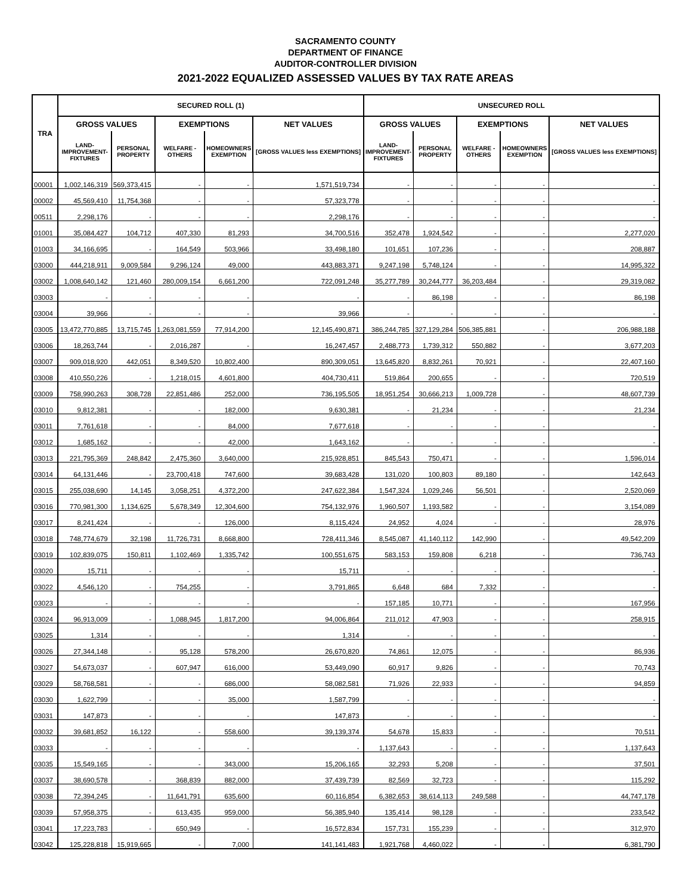SACRAMENTO COUNTY
DEPARTMENT OF FINANCE
AUDITOR-CONTROLLER DIVISION
2021-2022 EQUALIZED ASSESSED VALUES BY TAX RATE AREAS
| TRA | SECURED ROLL (1) | | | | | UNSECURED ROLL | | | | |
| --- | --- | --- | --- | --- | --- | --- | --- | --- | --- | --- |
| | GROSS VALUES | | EXEMPTIONS | | NET VALUES | GROSS VALUES | | EXEMPTIONS | | NET VALUES |
| | LAND- IMPROVEMENT- FIXTURES | PERSONAL PROPERTY | WELFARE - OTHERS | HOMEOWNERS EXEMPTION | [GROSS VALUES less EXEMPTIONS] | LAND- IMPROVEMENT- FIXTURES | PERSONAL PROPERTY | WELFARE - OTHERS | HOMEOWNERS EXEMPTION | [GROSS VALUES less EXEMPTIONS] |
| 00001 | 1,002,146,319 | 569,373,415 | - | - | 1,571,519,734 | - | - | - | - | - |
| 00002 | 45,569,410 | 11,754,368 | - | - | 57,323,778 | - | - | - | - | - |
| 00511 | 2,298,176 | - | - | - | 2,298,176 | - | - | - | - | - |
| 01001 | 35,084,427 | 104,712 | 407,330 | 81,293 | 34,700,516 | 352,478 | 1,924,542 | - | - | 2,277,020 |
| 01003 | 34,166,695 | - | 164,549 | 503,966 | 33,498,180 | 101,651 | 107,236 | - | - | 208,887 |
| 03000 | 444,218,911 | 9,009,584 | 9,296,124 | 49,000 | 443,883,371 | 9,247,198 | 5,748,124 | - | - | 14,995,322 |
| 03002 | 1,008,640,142 | 121,460 | 280,009,154 | 6,661,200 | 722,091,248 | 35,277,789 | 30,244,777 | 36,203,484 | - | 29,319,082 |
| 03003 | - | - | - | - | - | - | 86,198 | - | - | 86,198 |
| 03004 | 39,966 | - | - | - | 39,966 | - | - | - | - | - |
| 03005 | 13,472,770,885 | 13,715,745 | 1,263,081,559 | 77,914,200 | 12,145,490,871 | 386,244,785 | 327,129,284 | 506,385,881 | - | 206,988,188 |
| 03006 | 18,263,744 | - | 2,016,287 | - | 16,247,457 | 2,488,773 | 1,739,312 | 550,882 | - | 3,677,203 |
| 03007 | 909,018,920 | 442,051 | 8,349,520 | 10,802,400 | 890,309,051 | 13,645,820 | 8,832,261 | 70,921 | - | 22,407,160 |
| 03008 | 410,550,226 | - | 1,218,015 | 4,601,800 | 404,730,411 | 519,864 | 200,655 | - | - | 720,519 |
| 03009 | 758,990,263 | 308,728 | 22,851,486 | 252,000 | 736,195,505 | 18,951,254 | 30,666,213 | 1,009,728 | - | 48,607,739 |
| 03010 | 9,812,381 | - | - | 182,000 | 9,630,381 | - | 21,234 | - | - | 21,234 |
| 03011 | 7,761,618 | - | - | 84,000 | 7,677,618 | - | - | - | - | - |
| 03012 | 1,685,162 | - | - | 42,000 | 1,643,162 | - | - | - | - | - |
| 03013 | 221,795,369 | 248,842 | 2,475,360 | 3,640,000 | 215,928,851 | 845,543 | 750,471 | - | - | 1,596,014 |
| 03014 | 64,131,446 | - | 23,700,418 | 747,600 | 39,683,428 | 131,020 | 100,803 | 89,180 | - | 142,643 |
| 03015 | 255,038,690 | 14,145 | 3,058,251 | 4,372,200 | 247,622,384 | 1,547,324 | 1,029,246 | 56,501 | - | 2,520,069 |
| 03016 | 770,981,300 | 1,134,625 | 5,678,349 | 12,304,600 | 754,132,976 | 1,960,507 | 1,193,582 | - | - | 3,154,089 |
| 03017 | 8,241,424 | - | - | 126,000 | 8,115,424 | 24,952 | 4,024 | - | - | 28,976 |
| 03018 | 748,774,679 | 32,198 | 11,726,731 | 8,668,800 | 728,411,346 | 8,545,087 | 41,140,112 | 142,990 | - | 49,542,209 |
| 03019 | 102,839,075 | 150,811 | 1,102,469 | 1,335,742 | 100,551,675 | 583,153 | 159,808 | 6,218 | - | 736,743 |
| 03020 | 15,711 | - | - | - | 15,711 | - | - | - | - | - |
| 03022 | 4,546,120 | - | 754,255 | - | 3,791,865 | 6,648 | 684 | 7,332 | - | - |
| 03023 | - | - | - | - | - | 157,185 | 10,771 | - | - | 167,956 |
| 03024 | 96,913,009 | - | 1,088,945 | 1,817,200 | 94,006,864 | 211,012 | 47,903 | - | - | 258,915 |
| 03025 | 1,314 | - | - | - | 1,314 | - | - | - | - | - |
| 03026 | 27,344,148 | - | 95,128 | 578,200 | 26,670,820 | 74,861 | 12,075 | - | - | 86,936 |
| 03027 | 54,673,037 | - | 607,947 | 616,000 | 53,449,090 | 60,917 | 9,826 | - | - | 70,743 |
| 03029 | 58,768,581 | - | - | 686,000 | 58,082,581 | 71,926 | 22,933 | - | - | 94,859 |
| 03030 | 1,622,799 | - | - | 35,000 | 1,587,799 | - | - | - | - | - |
| 03031 | 147,873 | - | - | - | 147,873 | - | - | - | - | - |
| 03032 | 39,681,852 | 16,122 | - | 558,600 | 39,139,374 | 54,678 | 15,833 | - | - | 70,511 |
| 03033 | - | - | - | - | - | 1,137,643 | - | - | - | 1,137,643 |
| 03035 | 15,549,165 | - | - | 343,000 | 15,206,165 | 32,293 | 5,208 | - | - | 37,501 |
| 03037 | 38,690,578 | - | 368,839 | 882,000 | 37,439,739 | 82,569 | 32,723 | - | - | 115,292 |
| 03038 | 72,394,245 | - | 11,641,791 | 635,600 | 60,116,854 | 6,382,653 | 38,614,113 | 249,588 | - | 44,747,178 |
| 03039 | 57,958,375 | - | 613,435 | 959,000 | 56,385,940 | 135,414 | 98,128 | - | - | 233,542 |
| 03041 | 17,223,783 | - | 650,949 | - | 16,572,834 | 157,731 | 155,239 | - | - | 312,970 |
| 03042 | 125,228,818 | 15,919,665 | - | 7,000 | 141,141,483 | 1,921,768 | 4,460,022 | - | - | 6,381,790 |